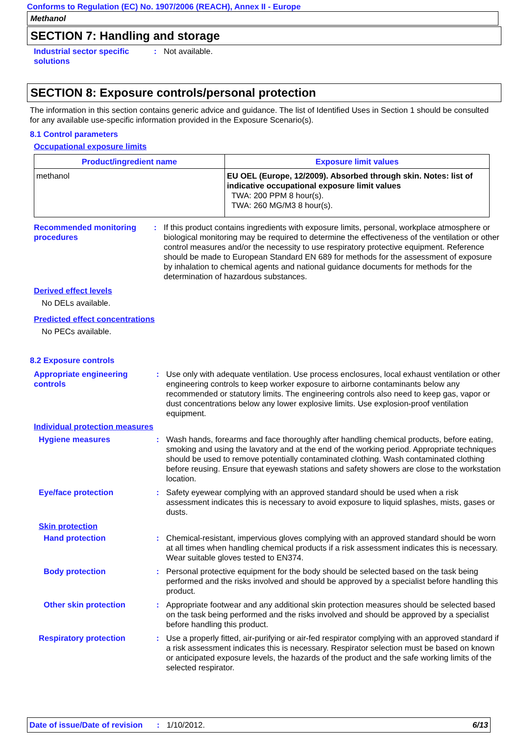Conforms to Regulation (EC) No. 1907/2006 (REACH), Annex II - Europe
Methanol
SECTION 7: Handling and storage
Industrial sector specific solutions
: Not available.
SECTION 8: Exposure controls/personal protection
The information in this section contains generic advice and guidance. The list of Identified Uses in Section 1 should be consulted for any available use-specific information provided in the Exposure Scenario(s).
8.1 Control parameters
Occupational exposure limits
| Product/ingredient name | Exposure limit values |
| --- | --- |
| methanol | EU OEL (Europe, 12/2009). Absorbed through skin. Notes: list of indicative occupational exposure limit values TWA: 200 PPM 8 hour(s). TWA: 260 MG/M3 8 hour(s). |
Recommended monitoring procedures
: If this product contains ingredients with exposure limits, personal, workplace atmosphere or biological monitoring may be required to determine the effectiveness of the ventilation or other control measures and/or the necessity to use respiratory protective equipment. Reference should be made to European Standard EN 689 for methods for the assessment of exposure by inhalation to chemical agents and national guidance documents for methods for the determination of hazardous substances.
Derived effect levels
No DELs available.
Predicted effect concentrations
No PECs available.
8.2 Exposure controls
Appropriate engineering controls
: Use only with adequate ventilation. Use process enclosures, local exhaust ventilation or other engineering controls to keep worker exposure to airborne contaminants below any recommended or statutory limits. The engineering controls also need to keep gas, vapor or dust concentrations below any lower explosive limits. Use explosion-proof ventilation equipment.
Individual protection measures
Hygiene measures : Wash hands, forearms and face thoroughly after handling chemical products, before eating, smoking and using the lavatory and at the end of the working period. Appropriate techniques should be used to remove potentially contaminated clothing. Wash contaminated clothing before reusing. Ensure that eyewash stations and safety showers are close to the workstation location.
Eye/face protection : Safety eyewear complying with an approved standard should be used when a risk assessment indicates this is necessary to avoid exposure to liquid splashes, mists, gases or dusts.
Skin protection
Hand protection : Chemical-resistant, impervious gloves complying with an approved standard should be worn at all times when handling chemical products if a risk assessment indicates this is necessary. Wear suitable gloves tested to EN374.
Body protection : Personal protective equipment for the body should be selected based on the task being performed and the risks involved and should be approved by a specialist before handling this product.
Other skin protection : Appropriate footwear and any additional skin protection measures should be selected based on the task being performed and the risks involved and should be approved by a specialist before handling this product.
Respiratory protection : Use a properly fitted, air-purifying or air-fed respirator complying with an approved standard if a risk assessment indicates this is necessary. Respirator selection must be based on known or anticipated exposure levels, the hazards of the product and the safe working limits of the selected respirator.
Date of issue/Date of revision: 1/10/2012. 6/13